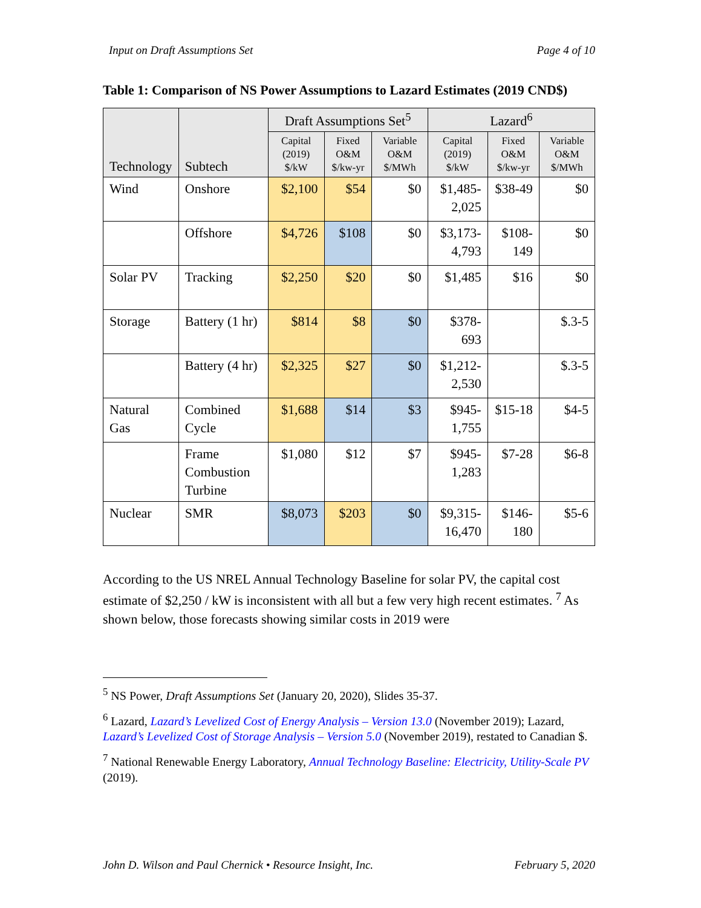Input on Draft Assumptions Set Page 4 of 10
Table 1: Comparison of NS Power Assumptions to Lazard Estimates (2019 CND$)
| Technology | Subtech | Draft Assumptions Set<sup>5</sup> | | | Lazard<sup>6</sup> | | |
| --- | --- | --- | --- | --- | --- | --- | --- |
| | | Capital (2019) $/kW | Fixed O&M $/kw-yr | Variable O&M $/MWh | Capital (2019) $/kW | Fixed O&M $/kw-yr | Variable O&M $/MWh |
| Wind | Onshore | $2,100 | $54 | $0 | $1,485-2,025 | $38-49 | $0 |
| | Offshore | $4,726 | $108 | $0 | $3,173-4,793 | $108-149 | $0 |
| Solar PV | Tracking | $2,250 | $20 | $0 | $1,485 | $16 | $0 |
| Storage | Battery (1 hr) | $814 | $8 | $0 | $378-693 | | $.3-5 |
| | Battery (4 hr) | $2,325 | $27 | $0 | $1,212-2,530 | | $.3-5 |
| Natural Gas | Combined Cycle | $1,688 | $14 | $3 | $945-1,755 | $15-18 | $4-5 |
| | Frame Combustion Turbine | $1,080 | $12 | $7 | $945-1,283 | $7-28 | $6-8 |
| Nuclear | SMR | $8,073 | $203 | $0 | $9,315-16,470 | $146-180 | $5-6 |
According to the US NREL Annual Technology Baseline for solar PV, the capital cost estimate of $2,250 / kW is inconsistent with all but a few very high recent estimates. <sup>7</sup> As shown below, those forecasts showing similar costs in 2019 were
<sup>5</sup> NS Power, Draft Assumptions Set (January 20, 2020), Slides 35-37.
<sup>6</sup> Lazard, Lazard’s Levelized Cost of Energy Analysis – Version 13.0 (November 2019); Lazard, Lazard’s Levelized Cost of Storage Analysis – Version 5.0 (November 2019), restated to Canadian $.
<sup>7</sup> National Renewable Energy Laboratory, Annual Technology Baseline: Electricity, Utility-Scale PV (2019).
John D. Wilson and Paul Chernick • Resource Insight, Inc. February 5, 2020